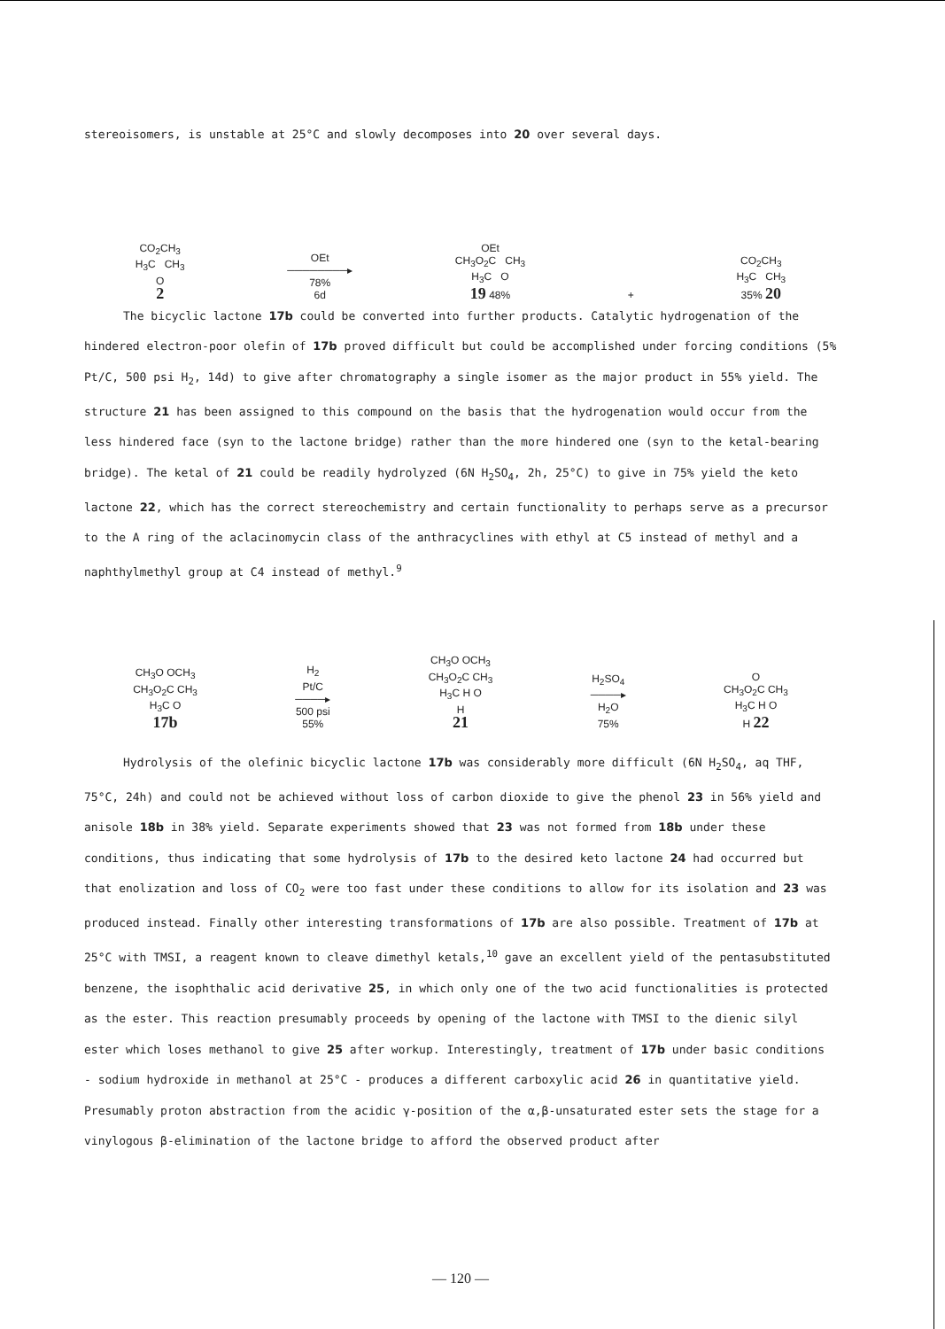stereoisomers, is unstable at 25°C and slowly decomposes into 20 over several days.
CO<sub>2</sub>CH<sub>3</sub>
H<sub>3</sub>C CH<sub>3</sub>
O
2
OEt
────────▸
78%
6d
OEt
CH<sub>3</sub>O<sub>2</sub>C CH<sub>3</sub>
H<sub>3</sub>C O
19 48%
+
CO<sub>2</sub>CH<sub>3</sub>
H<sub>3</sub>C CH<sub>3</sub>
35% 20
The bicyclic lactone 17b could be converted into further products. Catalytic hydrogenation of the hindered electron-poor olefin of 17b proved difficult but could be accomplished under forcing conditions (5% Pt/C, 500 psi H<sub>2</sub>, 14d) to give after chromatography a single isomer as the major product in 55% yield. The structure 21 has been assigned to this compound on the basis that the hydrogenation would occur from the less hindered face (syn to the lactone bridge) rather than the more hindered one (syn to the ketal-bearing bridge). The ketal of 21 could be readily hydrolyzed (6N H<sub>2</sub>SO<sub>4</sub>, 2h, 25°C) to give in 75% yield the keto lactone 22, which has the correct stereochemistry and certain functionality to perhaps serve as a precursor to the A ring of the aclacinomycin class of the anthracyclines with ethyl at C5 instead of methyl and a naphthylmethyl group at C4 instead of methyl.<sup>9</sup>
CH<sub>3</sub>O OCH<sub>3</sub>
CH<sub>3</sub>O<sub>2</sub>C CH<sub>3</sub>
H<sub>3</sub>C O
17b
H<sub>2</sub>
Pt/C
────▸
500 psi
55%
CH<sub>3</sub>O OCH<sub>3</sub>
CH<sub>3</sub>O<sub>2</sub>C CH<sub>3</sub>
H<sub>3</sub>C H O
H
21
H<sub>2</sub>SO<sub>4</sub>
────▸
H<sub>2</sub>O
75%
O
CH<sub>3</sub>O<sub>2</sub>C CH<sub>3</sub>
H<sub>3</sub>C H O
H 22
Hydrolysis of the olefinic bicyclic lactone 17b was considerably more difficult (6N H<sub>2</sub>SO<sub>4</sub>, aq THF, 75°C, 24h) and could not be achieved without loss of carbon dioxide to give the phenol 23 in 56% yield and anisole 18b in 38% yield. Separate experiments showed that 23 was not formed from 18b under these conditions, thus indicating that some hydrolysis of 17b to the desired keto lactone 24 had occurred but that enolization and loss of CO<sub>2</sub> were too fast under these conditions to allow for its isolation and 23 was produced instead. Finally other interesting transformations of 17b are also possible. Treatment of 17b at 25°C with TMSI, a reagent known to cleave dimethyl ketals,<sup>10</sup> gave an excellent yield of the pentasubstituted benzene, the isophthalic acid derivative 25, in which only one of the two acid functionalities is protected as the ester. This reaction presumably proceeds by opening of the lactone with TMSI to the dienic silyl ester which loses methanol to give 25 after workup. Interestingly, treatment of 17b under basic conditions - sodium hydroxide in methanol at 25°C - produces a different carboxylic acid 26 in quantitative yield. Presumably proton abstraction from the acidic γ-position of the α,β-unsaturated ester sets the stage for a vinylogous β-elimination of the lactone bridge to afford the observed product after
— 120 —